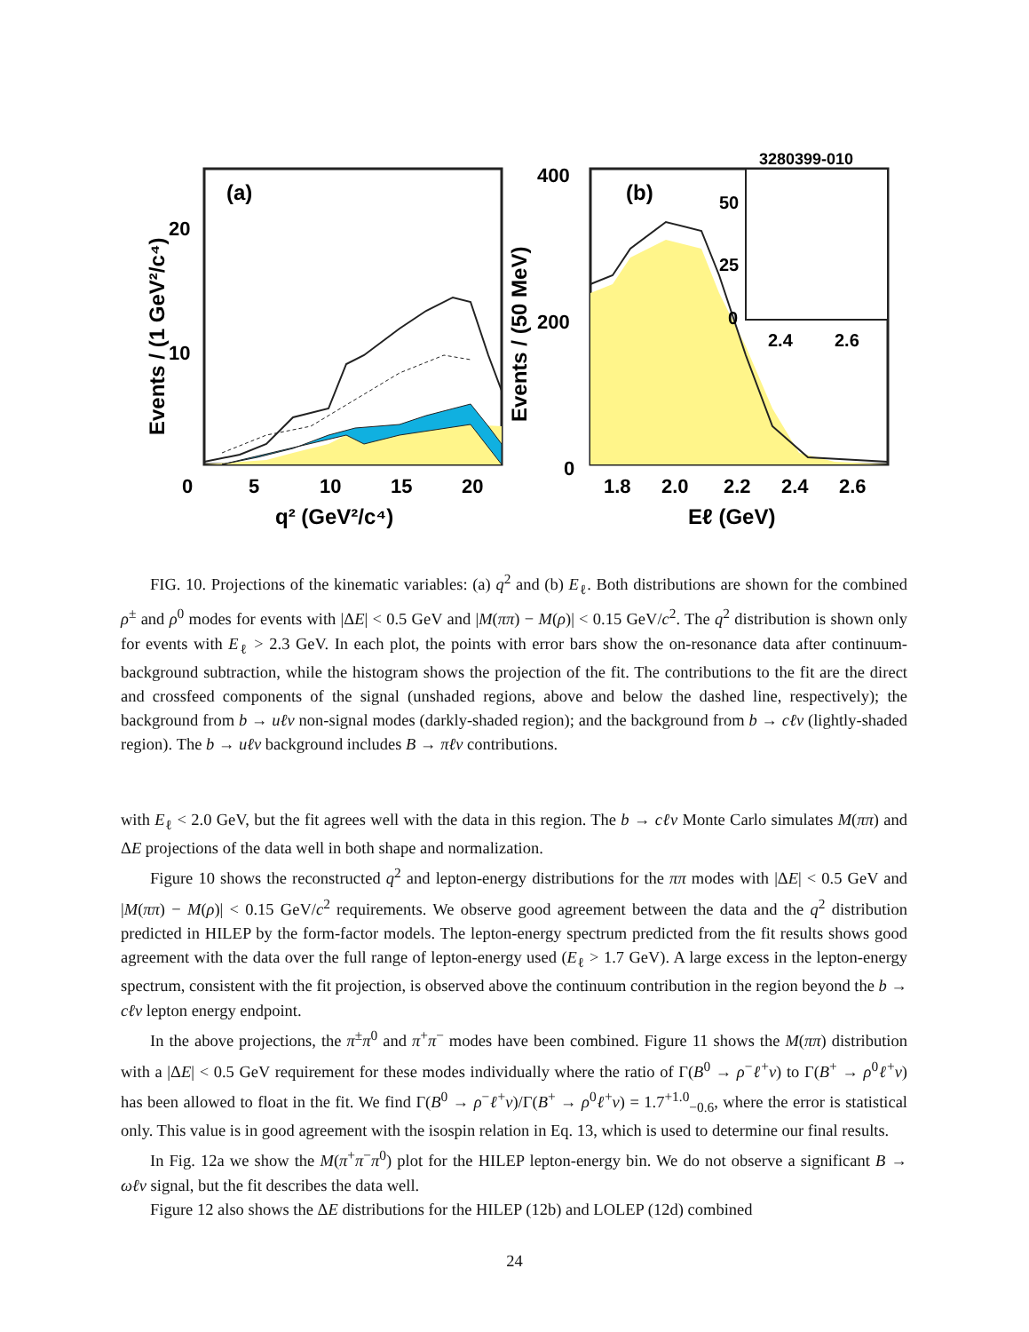(a)
20
10
0
5
10
15
20
q² (GeV²/c⁴)
Events / (1 GeV²/c⁴)
(b)
3280399-010
400
200
0
50
25
0
2.4
2.6
1.8
2.0
2.2
2.4
2.6
Eℓ (GeV)
Events / (50 MeV)
FIG. 10. Projections of the kinematic variables: (a) q<sup>2</sup> and (b) E<sub>ℓ</sub>. Both distributions are shown for the combined ρ<sup>±</sup> and ρ<sup>0</sup> modes for events with |ΔE| < 0.5 GeV and |M(ππ) − M(ρ)| < 0.15 GeV/c<sup>2</sup>. The q<sup>2</sup> distribution is shown only for events with E<sub>ℓ</sub> > 2.3 GeV. In each plot, the points with error bars show the on-resonance data after continuum-background subtraction, while the histogram shows the projection of the fit. The contributions to the fit are the direct and crossfeed components of the signal (unshaded regions, above and below the dashed line, respectively); the background from b → uℓν non-signal modes (darkly-shaded region); and the background from b → cℓν (lightly-shaded region). The b → uℓν background includes B → πℓν contributions.
with E<sub>ℓ</sub> < 2.0 GeV, but the fit agrees well with the data in this region. The b → cℓν Monte Carlo simulates M(ππ) and ΔE projections of the data well in both shape and normalization.
Figure 10 shows the reconstructed q<sup>2</sup> and lepton-energy distributions for the ππ modes with |ΔE| < 0.5 GeV and |M(ππ) − M(ρ)| < 0.15 GeV/c<sup>2</sup> requirements. We observe good agreement between the data and the q<sup>2</sup> distribution predicted in HILEP by the form-factor models. The lepton-energy spectrum predicted from the fit results shows good agreement with the data over the full range of lepton-energy used (E<sub>ℓ</sub> > 1.7 GeV). A large excess in the lepton-energy spectrum, consistent with the fit projection, is observed above the continuum contribution in the region beyond the b → cℓν lepton energy endpoint.
In the above projections, the π<sup>±</sup>π<sup>0</sup> and π<sup>+</sup>π<sup>−</sup> modes have been combined. Figure 11 shows the M(ππ) distribution with a |ΔE| < 0.5 GeV requirement for these modes individually where the ratio of Γ(B<sup>0</sup> → ρ<sup>−</sup>ℓ<sup>+</sup>ν) to Γ(B<sup>+</sup> → ρ<sup>0</sup>ℓ<sup>+</sup>ν) has been allowed to float in the fit. We find Γ(B<sup>0</sup> → ρ<sup>−</sup>ℓ<sup>+</sup>ν)/Γ(B<sup>+</sup> → ρ<sup>0</sup>ℓ<sup>+</sup>ν) = 1.7<sup>+1.0</sup><sub>−0.6</sub>, where the error is statistical only. This value is in good agreement with the isospin relation in Eq. 13, which is used to determine our final results.
In Fig. 12a we show the M(π<sup>+</sup>π<sup>−</sup>π<sup>0</sup>) plot for the HILEP lepton-energy bin. We do not observe a significant B → ωℓν signal, but the fit describes the data well.
Figure 12 also shows the ΔE distributions for the HILEP (12b) and LOLEP (12d) combined
24